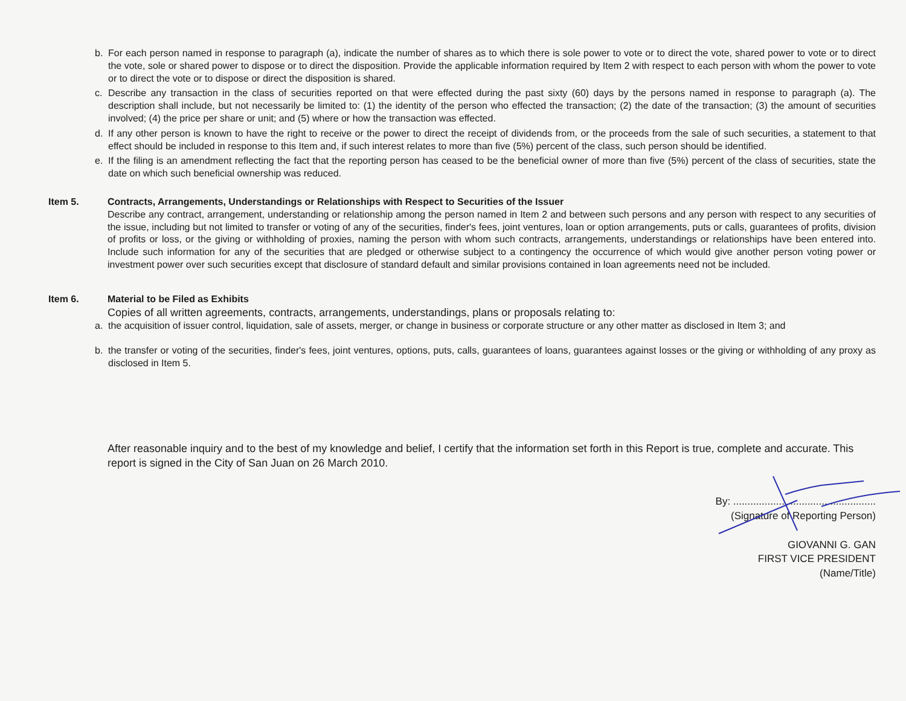b. For each person named in response to paragraph (a), indicate the number of shares as to which there is sole power to vote or to direct the vote, shared power to vote or to direct the vote, sole or shared power to dispose or to direct the disposition. Provide the applicable information required by Item 2 with respect to each person with whom the power to vote or to direct the vote or to dispose or direct the disposition is shared.
c. Describe any transaction in the class of securities reported on that were effected during the past sixty (60) days by the persons named in response to paragraph (a). The description shall include, but not necessarily be limited to: (1) the identity of the person who effected the transaction; (2) the date of the transaction; (3) the amount of securities involved; (4) the price per share or unit; and (5) where or how the transaction was effected.
d. If any other person is known to have the right to receive or the power to direct the receipt of dividends from, or the proceeds from the sale of such securities, a statement to that effect should be included in response to this Item and, if such interest relates to more than five (5%) percent of the class, such person should be identified.
e. If the filing is an amendment reflecting the fact that the reporting person has ceased to be the beneficial owner of more than five (5%) percent of the class of securities, state the date on which such beneficial ownership was reduced.
Item 5. Contracts, Arrangements, Understandings or Relationships with Respect to Securities of the Issuer
Describe any contract, arrangement, understanding or relationship among the person named in Item 2 and between such persons and any person with respect to any securities of the issue, including but not limited to transfer or voting of any of the securities, finder's fees, joint ventures, loan or option arrangements, puts or calls, guarantees of profits, division of profits or loss, or the giving or withholding of proxies, naming the person with whom such contracts, arrangements, understandings or relationships have been entered into. Include such information for any of the securities that are pledged or otherwise subject to a contingency the occurrence of which would give another person voting power or investment power over such securities except that disclosure of standard default and similar provisions contained in loan agreements need not be included.
Item 6. Material to be Filed as Exhibits
Copies of all written agreements, contracts, arrangements, understandings, plans or proposals relating to:
a. the acquisition of issuer control, liquidation, sale of assets, merger, or change in business or corporate structure or any other matter as disclosed in Item 3; and
b. the transfer or voting of the securities, finder's fees, joint ventures, options, puts, calls, guarantees of loans, guarantees against losses or the giving or withholding of any proxy as disclosed in Item 5.
After reasonable inquiry and to the best of my knowledge and belief, I certify that the information set forth in this Report is true, complete and accurate. This report is signed in the City of San Juan on 26 March 2010.
By: ..................................................
(Signature of Reporting Person)
GIOVANNI G. GAN
FIRST VICE PRESIDENT
(Name/Title)